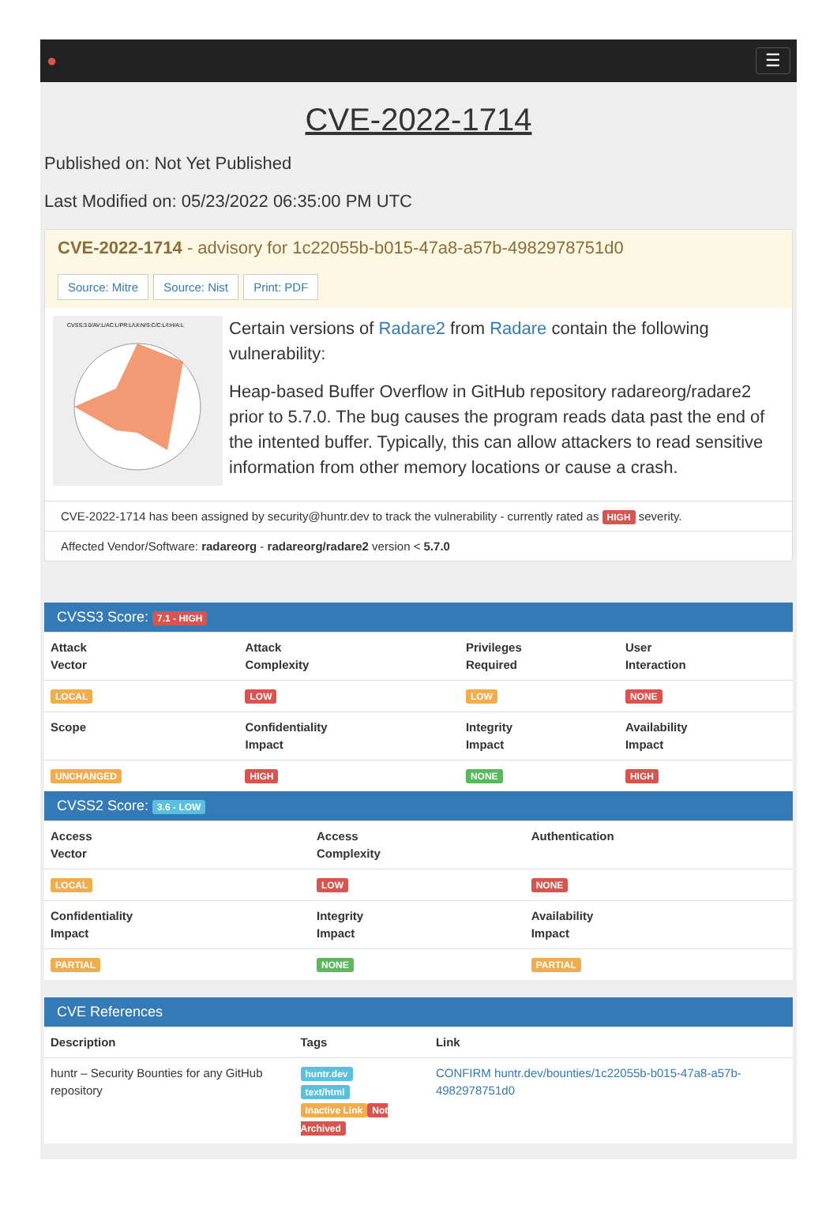● ☰
CVE-2022-1714
Published on: Not Yet Published
Last Modified on: 05/23/2022 06:35:00 PM UTC
CVE-2022-1714 - advisory for 1c22055b-b015-47a8-a57b-4982978751d0
Source: Mitre Source: Nist Print: PDF
CVSS:3.0/AV:L/AC:L/PR:L/UI:N/S:C/C:L/I:H/A:L
Certain versions of Radare2 from Radare contain the following vulnerability:
Heap-based Buffer Overflow in GitHub repository radareorg/radare2 prior to 5.7.0. The bug causes the program reads data past the end of the intented buffer. Typically, this can allow attackers to read sensitive information from other memory locations or cause a crash.
CVE-2022-1714 has been assigned by security@huntr.dev to track the vulnerability - currently rated as HIGH severity.
Affected Vendor/Software: radareorg - radareorg/radare2 version < 5.7.0
CVSS3 Score: 7.1 - HIGH
| Attack Vector | Attack Complexity | Privileges Required | User Interaction |
| --- | --- | --- | --- |
| LOCAL | LOW | LOW | NONE |
| Scope | Confidentiality Impact | Integrity Impact | Availability Impact |
| UNCHANGED | HIGH | NONE | HIGH |
CVSS2 Score: 3.6 - LOW
| Access Vector | Access Complexity | Authentication |
| --- | --- | --- |
| LOCAL | LOW | NONE |
| Confidentiality Impact | Integrity Impact | Availability Impact |
| PARTIAL | NONE | PARTIAL |
CVE References
| Description | Tags | Link |
| --- | --- | --- |
| huntr – Security Bounties for any GitHub repository | huntr.dev text/html Inactive Link Not Archived | CONFIRM huntr.dev/bounties/1c22055b-b015-47a8-a57b-4982978751d0 |